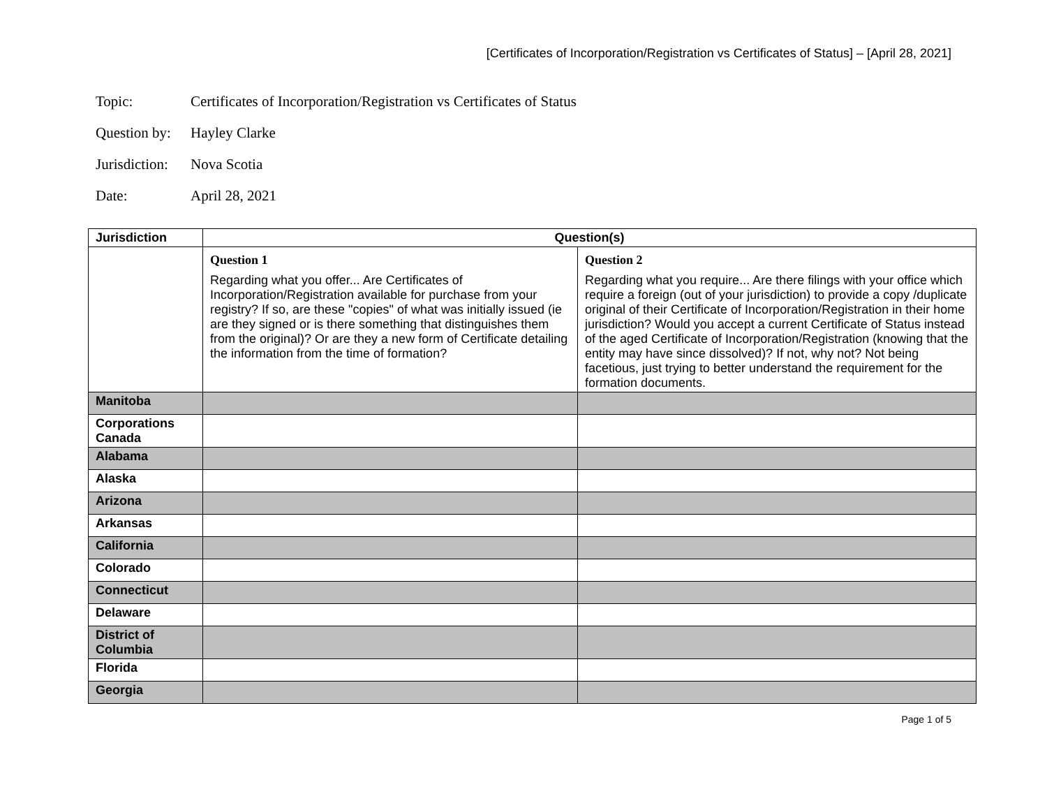[Certificates of Incorporation/Registration vs Certificates of Status] – [April 28, 2021]
Topic: Certificates of Incorporation/Registration vs Certificates of Status
Question by: Hayley Clarke
Jurisdiction: Nova Scotia
Date: April 28, 2021
| Jurisdiction | Question(s) | |
| --- | --- | --- |
| | Question 1 Regarding what you offer... Are Certificates of Incorporation/Registration available for purchase from your registry? If so, are these "copies" of what was initially issued (ie are they signed or is there something that distinguishes them from the original)? Or are they a new form of Certificate detailing the information from the time of formation? | Question 2 Regarding what you require... Are there filings with your office which require a foreign (out of your jurisdiction) to provide a copy /duplicate original of their Certificate of Incorporation/Registration in their home jurisdiction? Would you accept a current Certificate of Status instead of the aged Certificate of Incorporation/Registration (knowing that the entity may have since dissolved)? If not, why not? Not being facetious, just trying to better understand the requirement for the formation documents. |
| Manitoba | | |
| Corporations Canada | | |
| Alabama | | |
| Alaska | | |
| Arizona | | |
| Arkansas | | |
| California | | |
| Colorado | | |
| Connecticut | | |
| Delaware | | |
| District of Columbia | | |
| Florida | | |
| Georgia | | |
Page 1 of 5